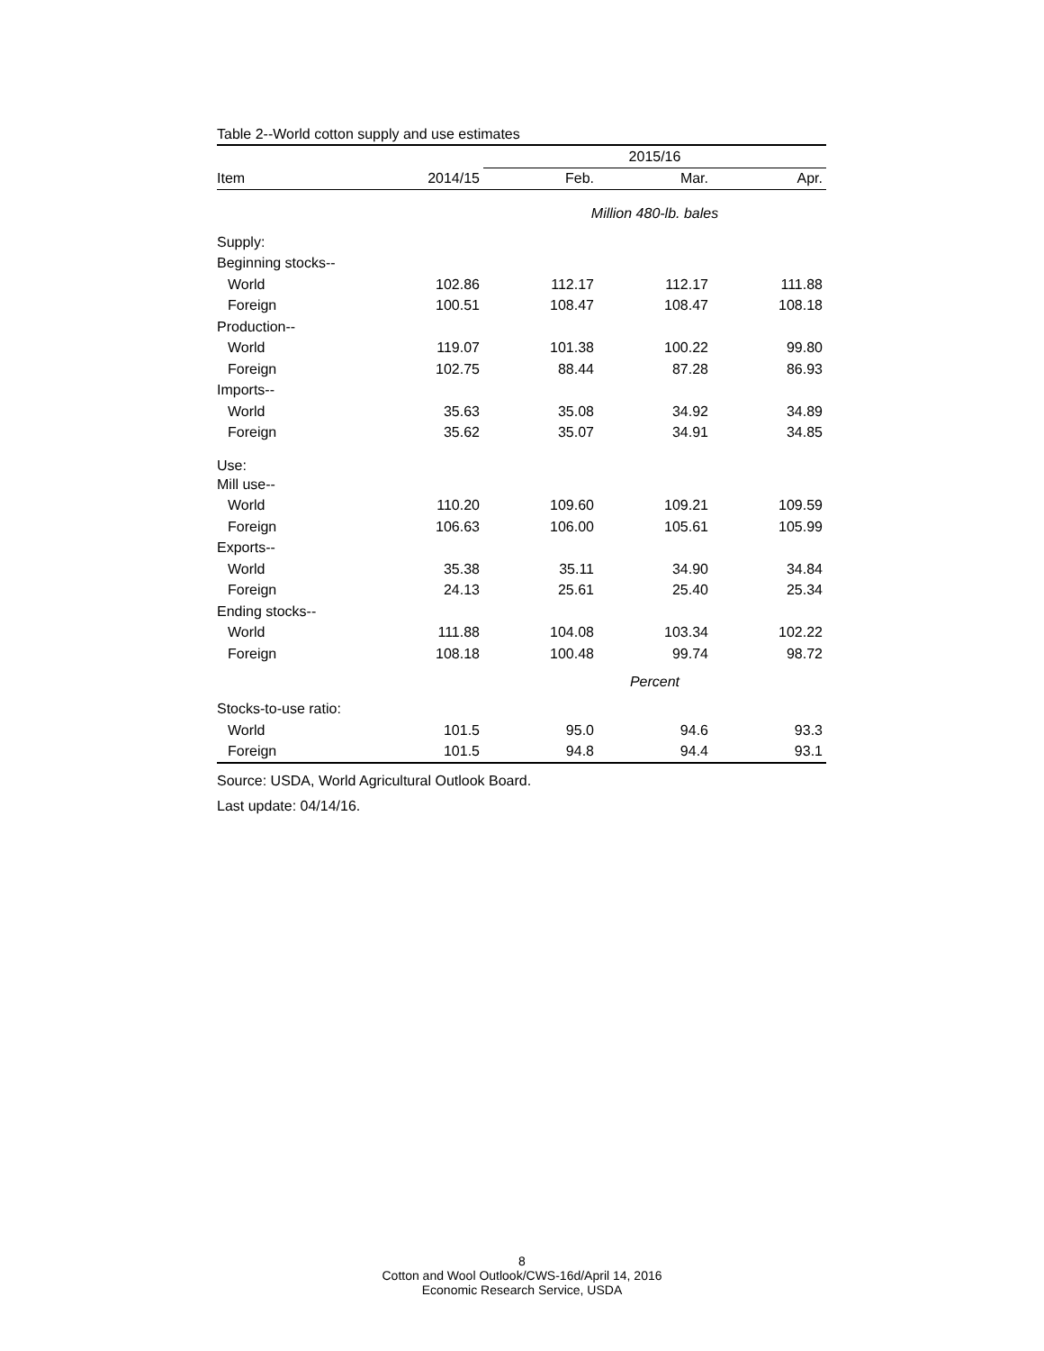Table 2--World cotton supply and use estimates
| | | 2015/16 | | |
| --- | --- | --- | --- | --- |
| Item | 2014/15 | Feb. | Mar. | Apr. |
| | | Million 480-lb. bales | | |
| Supply: | | | | |
| Beginning stocks-- | | | | |
| World | 102.86 | 112.17 | 112.17 | 111.88 |
| Foreign | 100.51 | 108.47 | 108.47 | 108.18 |
| Production-- | | | | |
| World | 119.07 | 101.38 | 100.22 | 99.80 |
| Foreign | 102.75 | 88.44 | 87.28 | 86.93 |
| Imports-- | | | | |
| World | 35.63 | 35.08 | 34.92 | 34.89 |
| Foreign | 35.62 | 35.07 | 34.91 | 34.85 |
| Use: | | | | |
| Mill use-- | | | | |
| World | 110.20 | 109.60 | 109.21 | 109.59 |
| Foreign | 106.63 | 106.00 | 105.61 | 105.99 |
| Exports-- | | | | |
| World | 35.38 | 35.11 | 34.90 | 34.84 |
| Foreign | 24.13 | 25.61 | 25.40 | 25.34 |
| Ending stocks-- | | | | |
| World | 111.88 | 104.08 | 103.34 | 102.22 |
| Foreign | 108.18 | 100.48 | 99.74 | 98.72 |
| | | Percent | | |
| Stocks-to-use ratio: | | | | |
| World | 101.5 | 95.0 | 94.6 | 93.3 |
| Foreign | 101.5 | 94.8 | 94.4 | 93.1 |
Source: USDA, World Agricultural Outlook Board.
Last update: 04/14/16.
8
Cotton and Wool Outlook/CWS-16d/April 14, 2016
Economic Research Service, USDA